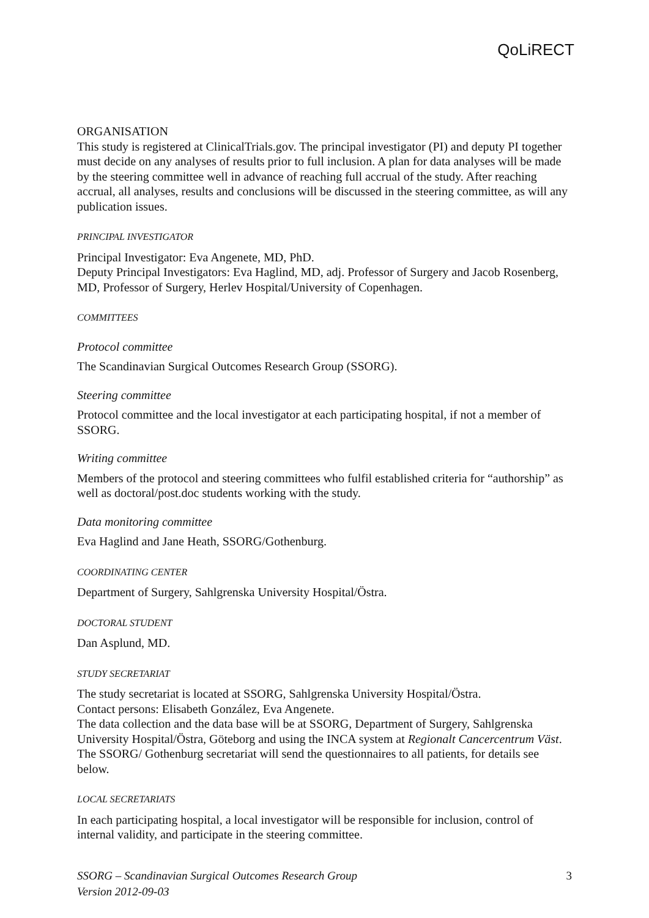QoLiRECT
ORGANISATION
This study is registered at ClinicalTrials.gov. The principal investigator (PI) and deputy PI together must decide on any analyses of results prior to full inclusion. A plan for data analyses will be made by the steering committee well in advance of reaching full accrual of the study. After reaching accrual, all analyses, results and conclusions will be discussed in the steering committee, as will any publication issues.
PRINCIPAL INVESTIGATOR
Principal Investigator: Eva Angenete, MD, PhD.
Deputy Principal Investigators: Eva Haglind, MD, adj. Professor of Surgery and Jacob Rosenberg, MD, Professor of Surgery, Herlev Hospital/University of Copenhagen.
COMMITTEES
Protocol committee
The Scandinavian Surgical Outcomes Research Group (SSORG).
Steering committee
Protocol committee and the local investigator at each participating hospital, if not a member of SSORG.
Writing committee
Members of the protocol and steering committees who fulfil established criteria for “authorship” as well as doctoral/post.doc students working with the study.
Data monitoring committee
Eva Haglind and Jane Heath, SSORG/Gothenburg.
COORDINATING CENTER
Department of Surgery, Sahlgrenska University Hospital/Östra.
DOCTORAL STUDENT
Dan Asplund, MD.
STUDY SECRETARIAT
The study secretariat is located at SSORG, Sahlgrenska University Hospital/Östra.
Contact persons: Elisabeth González, Eva Angenete.
The data collection and the data base will be at SSORG, Department of Surgery, Sahlgrenska University Hospital/Östra, Göteborg and using the INCA system at Regionalt Cancercentrum Väst. The SSORG/ Gothenburg secretariat will send the questionnaires to all patients, for details see below.
LOCAL SECRETARIATS
In each participating hospital, a local investigator will be responsible for inclusion, control of internal validity, and participate in the steering committee.
SSORG – Scandinavian Surgical Outcomes Research Group
Version 2012-09-03
3